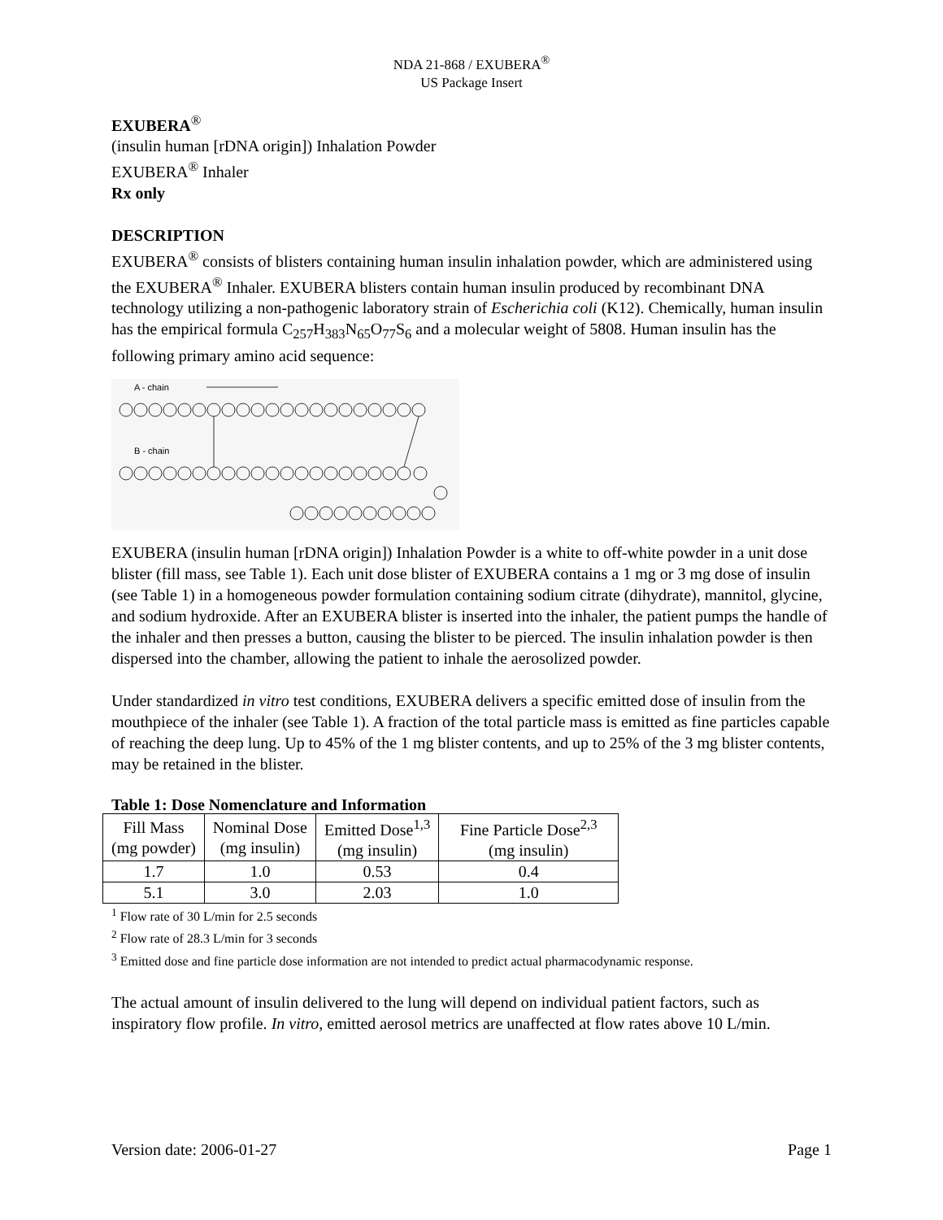NDA 21-868 / EXUBERA<sup>®</sup>
US Package Insert
EXUBERA<sup>®</sup>
(insulin human [rDNA origin]) Inhalation Powder
EXUBERA<sup>®</sup> Inhaler
Rx only
DESCRIPTION
EXUBERA<sup>®</sup> consists of blisters containing human insulin inhalation powder, which are administered using the EXUBERA<sup>®</sup> Inhaler. EXUBERA blisters contain human insulin produced by recombinant DNA technology utilizing a non-pathogenic laboratory strain of Escherichia coli (K12). Chemically, human insulin has the empirical formula C<sub>257</sub>H<sub>383</sub>N<sub>65</sub>O<sub>77</sub>S<sub>6</sub> and a molecular weight of 5808. Human insulin has the following primary amino acid sequence:
A - chain
B - chain
EXUBERA (insulin human [rDNA origin]) Inhalation Powder is a white to off-white powder in a unit dose blister (fill mass, see Table 1). Each unit dose blister of EXUBERA contains a 1 mg or 3 mg dose of insulin (see Table 1) in a homogeneous powder formulation containing sodium citrate (dihydrate), mannitol, glycine, and sodium hydroxide. After an EXUBERA blister is inserted into the inhaler, the patient pumps the handle of the inhaler and then presses a button, causing the blister to be pierced. The insulin inhalation powder is then dispersed into the chamber, allowing the patient to inhale the aerosolized powder.
Under standardized in vitro test conditions, EXUBERA delivers a specific emitted dose of insulin from the mouthpiece of the inhaler (see Table 1). A fraction of the total particle mass is emitted as fine particles capable of reaching the deep lung. Up to 45% of the 1 mg blister contents, and up to 25% of the 3 mg blister contents, may be retained in the blister.
Table 1: Dose Nomenclature and Information
| Fill Mass (mg powder) | Nominal Dose (mg insulin) | Emitted Dose<sup>1,3</sup> (mg insulin) | Fine Particle Dose<sup>2,3</sup> (mg insulin) |
| 1.7 | 1.0 | 0.53 | 0.4 |
| 5.1 | 3.0 | 2.03 | 1.0 |
<sup>1</sup> Flow rate of 30 L/min for 2.5 seconds
<sup>2</sup> Flow rate of 28.3 L/min for 3 seconds
<sup>3</sup> Emitted dose and fine particle dose information are not intended to predict actual pharmacodynamic response.
The actual amount of insulin delivered to the lung will depend on individual patient factors, such as inspiratory flow profile. In vitro, emitted aerosol metrics are unaffected at flow rates above 10 L/min.
Version date: 2006-01-27 Page 1